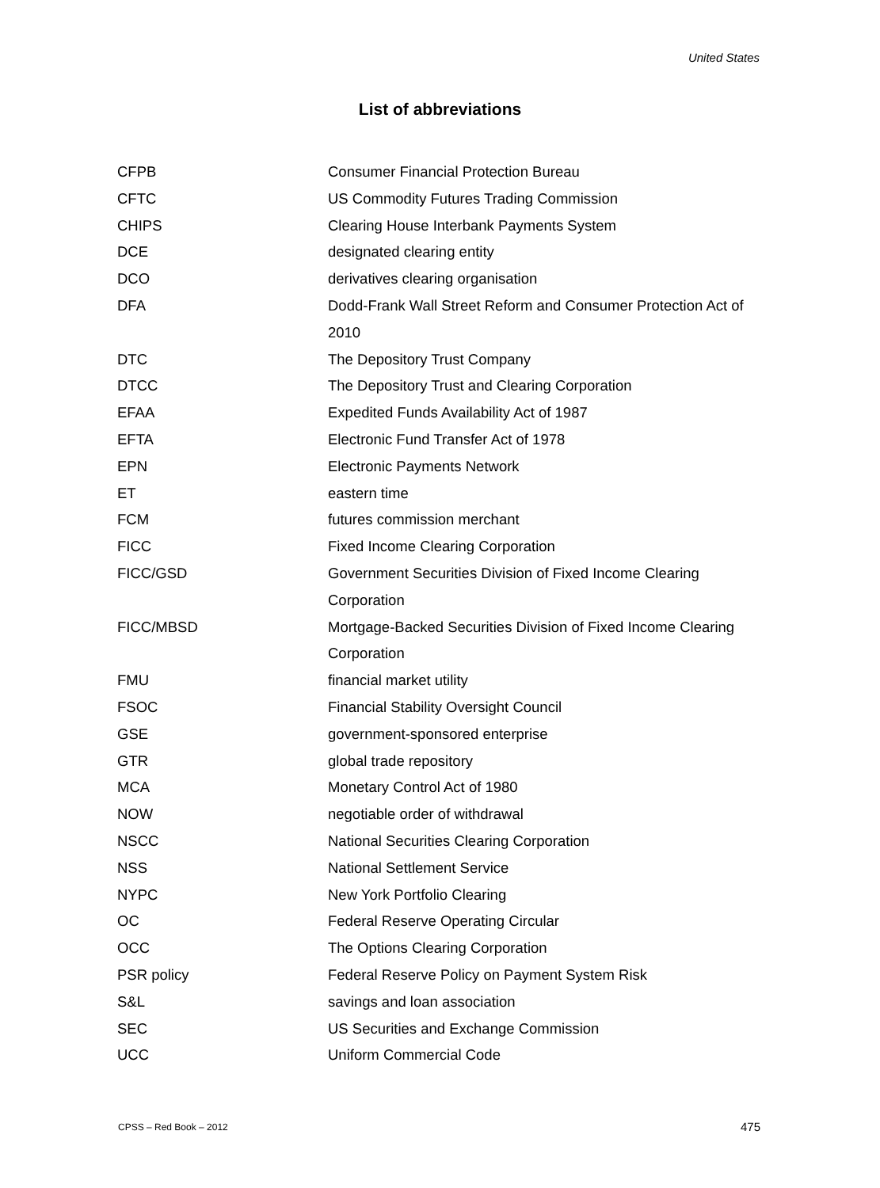United States
List of abbreviations
| CFPB | Consumer Financial Protection Bureau |
| CFTC | US Commodity Futures Trading Commission |
| CHIPS | Clearing House Interbank Payments System |
| DCE | designated clearing entity |
| DCO | derivatives clearing organisation |
| DFA | Dodd-Frank Wall Street Reform and Consumer Protection Act of 2010 |
| DTC | The Depository Trust Company |
| DTCC | The Depository Trust and Clearing Corporation |
| EFAA | Expedited Funds Availability Act of 1987 |
| EFTA | Electronic Fund Transfer Act of 1978 |
| EPN | Electronic Payments Network |
| ET | eastern time |
| FCM | futures commission merchant |
| FICC | Fixed Income Clearing Corporation |
| FICC/GSD | Government Securities Division of Fixed Income Clearing Corporation |
| FICC/MBSD | Mortgage-Backed Securities Division of Fixed Income Clearing Corporation |
| FMU | financial market utility |
| FSOC | Financial Stability Oversight Council |
| GSE | government-sponsored enterprise |
| GTR | global trade repository |
| MCA | Monetary Control Act of 1980 |
| NOW | negotiable order of withdrawal |
| NSCC | National Securities Clearing Corporation |
| NSS | National Settlement Service |
| NYPC | New York Portfolio Clearing |
| OC | Federal Reserve Operating Circular |
| OCC | The Options Clearing Corporation |
| PSR policy | Federal Reserve Policy on Payment System Risk |
| S&L | savings and loan association |
| SEC | US Securities and Exchange Commission |
| UCC | Uniform Commercial Code |
CPSS – Red Book – 2012 475